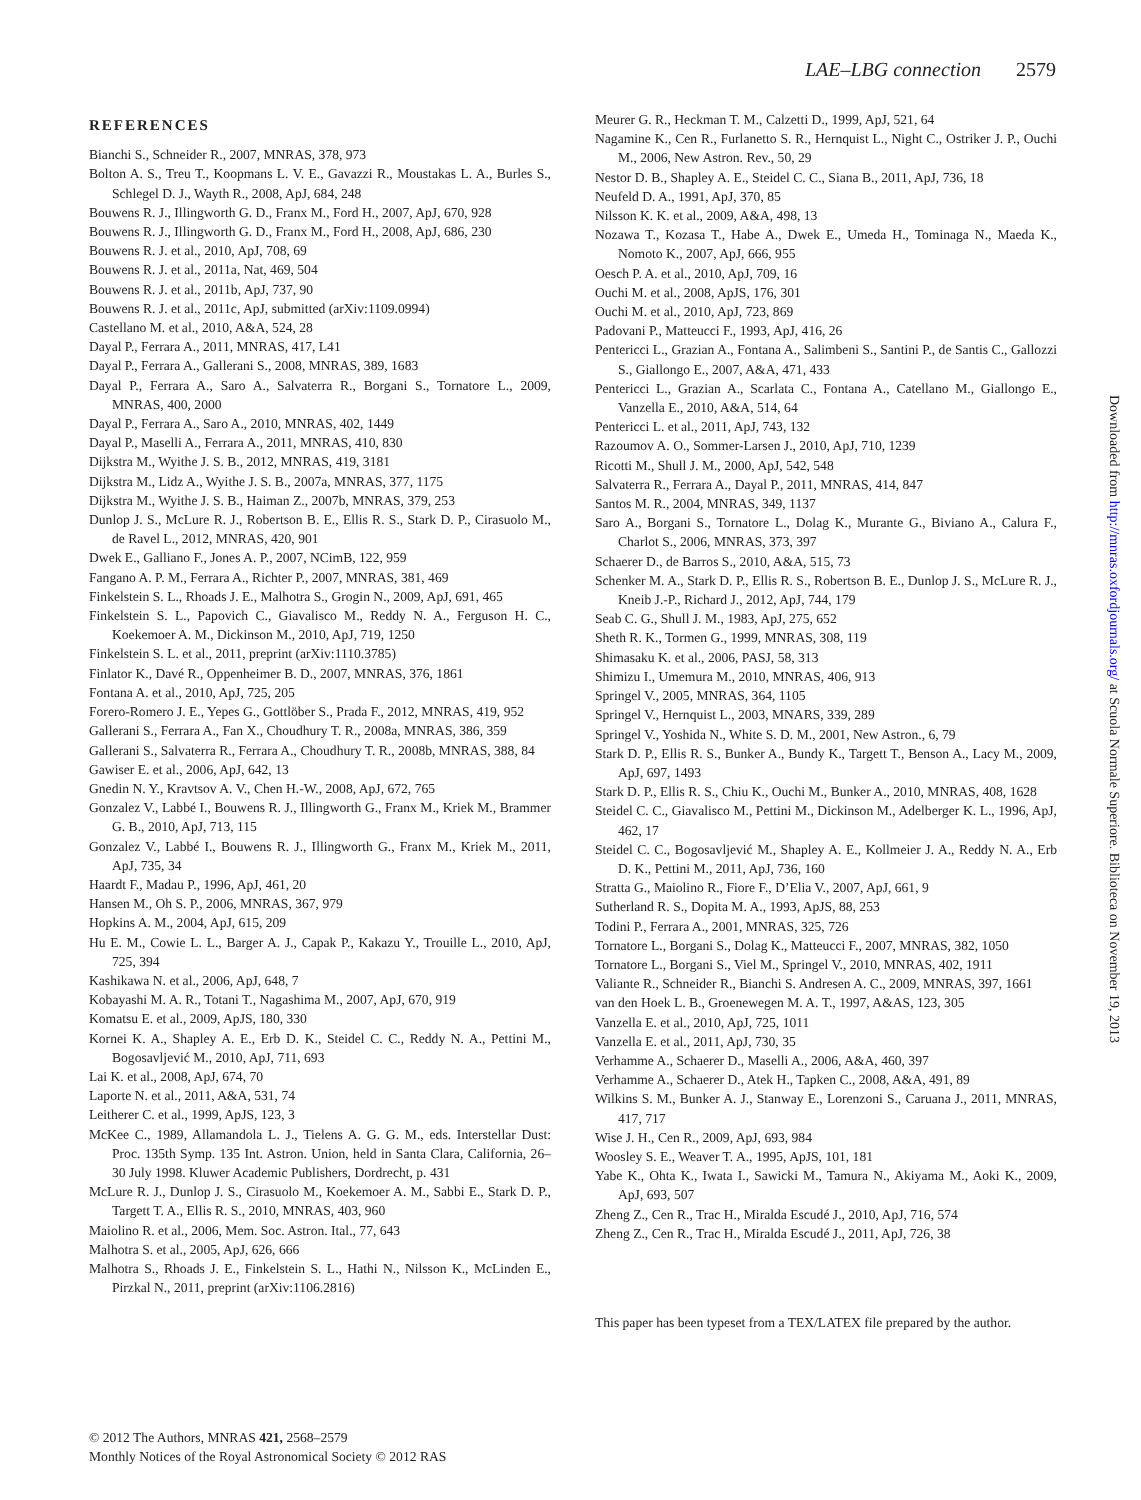LAE–LBG connection 2579
REFERENCES
Bianchi S., Schneider R., 2007, MNRAS, 378, 973
Bolton A. S., Treu T., Koopmans L. V. E., Gavazzi R., Moustakas L. A., Burles S., Schlegel D. J., Wayth R., 2008, ApJ, 684, 248
Bouwens R. J., Illingworth G. D., Franx M., Ford H., 2007, ApJ, 670, 928
Bouwens R. J., Illingworth G. D., Franx M., Ford H., 2008, ApJ, 686, 230
Bouwens R. J. et al., 2010, ApJ, 708, 69
Bouwens R. J. et al., 2011a, Nat, 469, 504
Bouwens R. J. et al., 2011b, ApJ, 737, 90
Bouwens R. J. et al., 2011c, ApJ, submitted (arXiv:1109.0994)
Castellano M. et al., 2010, A&A, 524, 28
Dayal P., Ferrara A., 2011, MNRAS, 417, L41
Dayal P., Ferrara A., Gallerani S., 2008, MNRAS, 389, 1683
Dayal P., Ferrara A., Saro A., Salvaterra R., Borgani S., Tornatore L., 2009, MNRAS, 400, 2000
Dayal P., Ferrara A., Saro A., 2010, MNRAS, 402, 1449
Dayal P., Maselli A., Ferrara A., 2011, MNRAS, 410, 830
Dijkstra M., Wyithe J. S. B., 2012, MNRAS, 419, 3181
Dijkstra M., Lidz A., Wyithe J. S. B., 2007a, MNRAS, 377, 1175
Dijkstra M., Wyithe J. S. B., Haiman Z., 2007b, MNRAS, 379, 253
Dunlop J. S., McLure R. J., Robertson B. E., Ellis R. S., Stark D. P., Cirasuolo M., de Ravel L., 2012, MNRAS, 420, 901
Dwek E., Galliano F., Jones A. P., 2007, NCimB, 122, 959
Fangano A. P. M., Ferrara A., Richter P., 2007, MNRAS, 381, 469
Finkelstein S. L., Rhoads J. E., Malhotra S., Grogin N., 2009, ApJ, 691, 465
Finkelstein S. L., Papovich C., Giavalisco M., Reddy N. A., Ferguson H. C., Koekemoer A. M., Dickinson M., 2010, ApJ, 719, 1250
Finkelstein S. L. et al., 2011, preprint (arXiv:1110.3785)
Finlator K., Davé R., Oppenheimer B. D., 2007, MNRAS, 376, 1861
Fontana A. et al., 2010, ApJ, 725, 205
Forero-Romero J. E., Yepes G., Gottlöber S., Prada F., 2012, MNRAS, 419, 952
Gallerani S., Ferrara A., Fan X., Choudhury T. R., 2008a, MNRAS, 386, 359
Gallerani S., Salvaterra R., Ferrara A., Choudhury T. R., 2008b, MNRAS, 388, 84
Gawiser E. et al., 2006, ApJ, 642, 13
Gnedin N. Y., Kravtsov A. V., Chen H.-W., 2008, ApJ, 672, 765
Gonzalez V., Labbé I., Bouwens R. J., Illingworth G., Franx M., Kriek M., Brammer G. B., 2010, ApJ, 713, 115
Gonzalez V., Labbé I., Bouwens R. J., Illingworth G., Franx M., Kriek M., 2011, ApJ, 735, 34
Haardt F., Madau P., 1996, ApJ, 461, 20
Hansen M., Oh S. P., 2006, MNRAS, 367, 979
Hopkins A. M., 2004, ApJ, 615, 209
Hu E. M., Cowie L. L., Barger A. J., Capak P., Kakazu Y., Trouille L., 2010, ApJ, 725, 394
Kashikawa N. et al., 2006, ApJ, 648, 7
Kobayashi M. A. R., Totani T., Nagashima M., 2007, ApJ, 670, 919
Komatsu E. et al., 2009, ApJS, 180, 330
Kornei K. A., Shapley A. E., Erb D. K., Steidel C. C., Reddy N. A., Pettini M., Bogosavljević M., 2010, ApJ, 711, 693
Lai K. et al., 2008, ApJ, 674, 70
Laporte N. et al., 2011, A&A, 531, 74
Leitherer C. et al., 1999, ApJS, 123, 3
McKee C., 1989, Allamandola L. J., Tielens A. G. G. M., eds. Interstellar Dust: Proc. 135th Symp. 135 Int. Astron. Union, held in Santa Clara, California, 26–30 July 1998. Kluwer Academic Publishers, Dordrecht, p. 431
McLure R. J., Dunlop J. S., Cirasuolo M., Koekemoer A. M., Sabbi E., Stark D. P., Targett T. A., Ellis R. S., 2010, MNRAS, 403, 960
Maiolino R. et al., 2006, Mem. Soc. Astron. Ital., 77, 643
Malhotra S. et al., 2005, ApJ, 626, 666
Malhotra S., Rhoads J. E., Finkelstein S. L., Hathi N., Nilsson K., McLinden E., Pirzkal N., 2011, preprint (arXiv:1106.2816)
Meurer G. R., Heckman T. M., Calzetti D., 1999, ApJ, 521, 64
Nagamine K., Cen R., Furlanetto S. R., Hernquist L., Night C., Ostriker J. P., Ouchi M., 2006, New Astron. Rev., 50, 29
Nestor D. B., Shapley A. E., Steidel C. C., Siana B., 2011, ApJ, 736, 18
Neufeld D. A., 1991, ApJ, 370, 85
Nilsson K. K. et al., 2009, A&A, 498, 13
Nozawa T., Kozasa T., Habe A., Dwek E., Umeda H., Tominaga N., Maeda K., Nomoto K., 2007, ApJ, 666, 955
Oesch P. A. et al., 2010, ApJ, 709, 16
Ouchi M. et al., 2008, ApJS, 176, 301
Ouchi M. et al., 2010, ApJ, 723, 869
Padovani P., Matteucci F., 1993, ApJ, 416, 26
Pentericci L., Grazian A., Fontana A., Salimbeni S., Santini P., de Santis C., Gallozzi S., Giallongo E., 2007, A&A, 471, 433
Pentericci L., Grazian A., Scarlata C., Fontana A., Catellano M., Giallongo E., Vanzella E., 2010, A&A, 514, 64
Pentericci L. et al., 2011, ApJ, 743, 132
Razoumov A. O., Sommer-Larsen J., 2010, ApJ, 710, 1239
Ricotti M., Shull J. M., 2000, ApJ, 542, 548
Salvaterra R., Ferrara A., Dayal P., 2011, MNRAS, 414, 847
Santos M. R., 2004, MNRAS, 349, 1137
Saro A., Borgani S., Tornatore L., Dolag K., Murante G., Biviano A., Calura F., Charlot S., 2006, MNRAS, 373, 397
Schaerer D., de Barros S., 2010, A&A, 515, 73
Schenker M. A., Stark D. P., Ellis R. S., Robertson B. E., Dunlop J. S., McLure R. J., Kneib J.-P., Richard J., 2012, ApJ, 744, 179
Seab C. G., Shull J. M., 1983, ApJ, 275, 652
Sheth R. K., Tormen G., 1999, MNRAS, 308, 119
Shimasaku K. et al., 2006, PASJ, 58, 313
Shimizu I., Umemura M., 2010, MNRAS, 406, 913
Springel V., 2005, MNRAS, 364, 1105
Springel V., Hernquist L., 2003, MNARS, 339, 289
Springel V., Yoshida N., White S. D. M., 2001, New Astron., 6, 79
Stark D. P., Ellis R. S., Bunker A., Bundy K., Targett T., Benson A., Lacy M., 2009, ApJ, 697, 1493
Stark D. P., Ellis R. S., Chiu K., Ouchi M., Bunker A., 2010, MNRAS, 408, 1628
Steidel C. C., Giavalisco M., Pettini M., Dickinson M., Adelberger K. L., 1996, ApJ, 462, 17
Steidel C. C., Bogosavljević M., Shapley A. E., Kollmeier J. A., Reddy N. A., Erb D. K., Pettini M., 2011, ApJ, 736, 160
Stratta G., Maiolino R., Fiore F., D’Elia V., 2007, ApJ, 661, 9
Sutherland R. S., Dopita M. A., 1993, ApJS, 88, 253
Todini P., Ferrara A., 2001, MNRAS, 325, 726
Tornatore L., Borgani S., Dolag K., Matteucci F., 2007, MNRAS, 382, 1050
Tornatore L., Borgani S., Viel M., Springel V., 2010, MNRAS, 402, 1911
Valiante R., Schneider R., Bianchi S. Andresen A. C., 2009, MNRAS, 397, 1661
van den Hoek L. B., Groenewegen M. A. T., 1997, A&AS, 123, 305
Vanzella E. et al., 2010, ApJ, 725, 1011
Vanzella E. et al., 2011, ApJ, 730, 35
Verhamme A., Schaerer D., Maselli A., 2006, A&A, 460, 397
Verhamme A., Schaerer D., Atek H., Tapken C., 2008, A&A, 491, 89
Wilkins S. M., Bunker A. J., Stanway E., Lorenzoni S., Caruana J., 2011, MNRAS, 417, 717
Wise J. H., Cen R., 2009, ApJ, 693, 984
Woosley S. E., Weaver T. A., 1995, ApJS, 101, 181
Yabe K., Ohta K., Iwata I., Sawicki M., Tamura N., Akiyama M., Aoki K., 2009, ApJ, 693, 507
Zheng Z., Cen R., Trac H., Miralda Escudé J., 2010, ApJ, 716, 574
Zheng Z., Cen R., Trac H., Miralda Escudé J., 2011, ApJ, 726, 38
This paper has been typeset from a TEX/LATEX file prepared by the author.
Downloaded from http://mnras.oxfordjournals.org/ at Scuola Normale Superiore. Biblioteca on November 19, 2013
© 2012 The Authors, MNRAS 421, 2568–2579
Monthly Notices of the Royal Astronomical Society © 2012 RAS